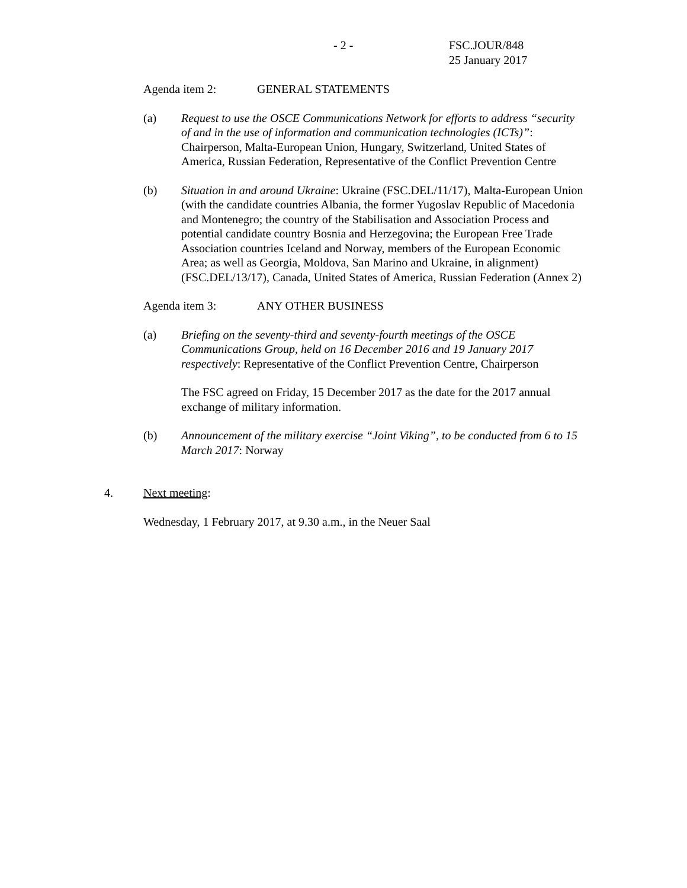- 2 -
FSC.JOUR/848
25 January 2017
Agenda item 2: GENERAL STATEMENTS
(a) Request to use the OSCE Communications Network for efforts to address “security of and in the use of information and communication technologies (ICTs)”: Chairperson, Malta-European Union, Hungary, Switzerland, United States of America, Russian Federation, Representative of the Conflict Prevention Centre
(b) Situation in and around Ukraine: Ukraine (FSC.DEL/11/17), Malta-European Union (with the candidate countries Albania, the former Yugoslav Republic of Macedonia and Montenegro; the country of the Stabilisation and Association Process and potential candidate country Bosnia and Herzegovina; the European Free Trade Association countries Iceland and Norway, members of the European Economic Area; as well as Georgia, Moldova, San Marino and Ukraine, in alignment) (FSC.DEL/13/17), Canada, United States of America, Russian Federation (Annex 2)
Agenda item 3: ANY OTHER BUSINESS
(a) Briefing on the seventy-third and seventy-fourth meetings of the OSCE Communications Group, held on 16 December 2016 and 19 January 2017 respectively: Representative of the Conflict Prevention Centre, Chairperson
The FSC agreed on Friday, 15 December 2017 as the date for the 2017 annual exchange of military information.
(b) Announcement of the military exercise “Joint Viking”, to be conducted from 6 to 15 March 2017: Norway
4. Next meeting:
Wednesday, 1 February 2017, at 9.30 a.m., in the Neuer Saal